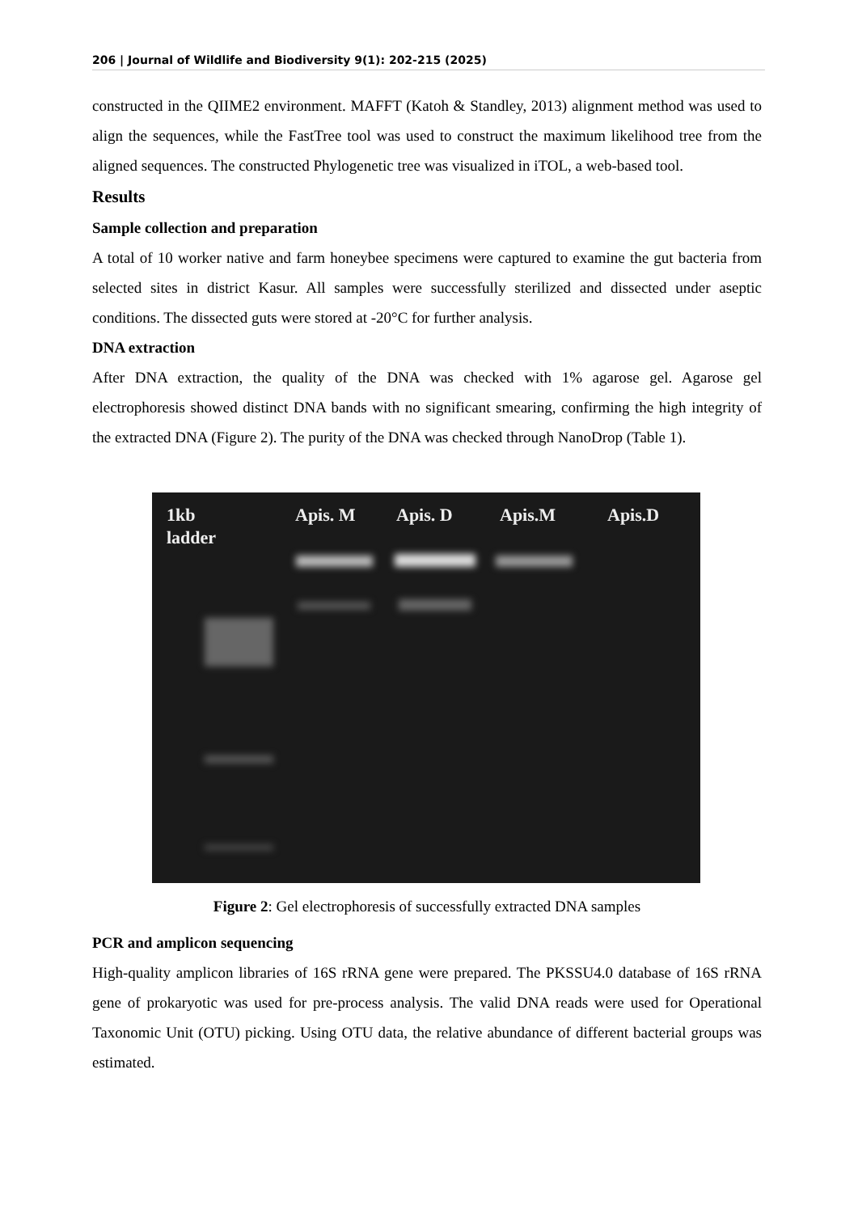206 | Journal of Wildlife and Biodiversity 9(1): 202-215 (2025)
constructed in the QIIME2 environment. MAFFT (Katoh & Standley, 2013) alignment method was used to align the sequences, while the FastTree tool was used to construct the maximum likelihood tree from the aligned sequences. The constructed Phylogenetic tree was visualized in iTOL, a web-based tool.
Results
Sample collection and preparation
A total of 10 worker native and farm honeybee specimens were captured to examine the gut bacteria from selected sites in district Kasur. All samples were successfully sterilized and dissected under aseptic conditions. The dissected guts were stored at -20°C for further analysis.
DNA extraction
After DNA extraction, the quality of the DNA was checked with 1% agarose gel. Agarose gel electrophoresis showed distinct DNA bands with no significant smearing, confirming the high integrity of the extracted DNA (Figure 2). The purity of the DNA was checked through NanoDrop (Table 1).
1kb
ladder
Apis. M Apis. D Apis.M Apis.D
Figure 2: Gel electrophoresis of successfully extracted DNA samples
PCR and amplicon sequencing
High-quality amplicon libraries of 16S rRNA gene were prepared. The PKSSU4.0 database of 16S rRNA gene of prokaryotic was used for pre-process analysis. The valid DNA reads were used for Operational Taxonomic Unit (OTU) picking. Using OTU data, the relative abundance of different bacterial groups was estimated.